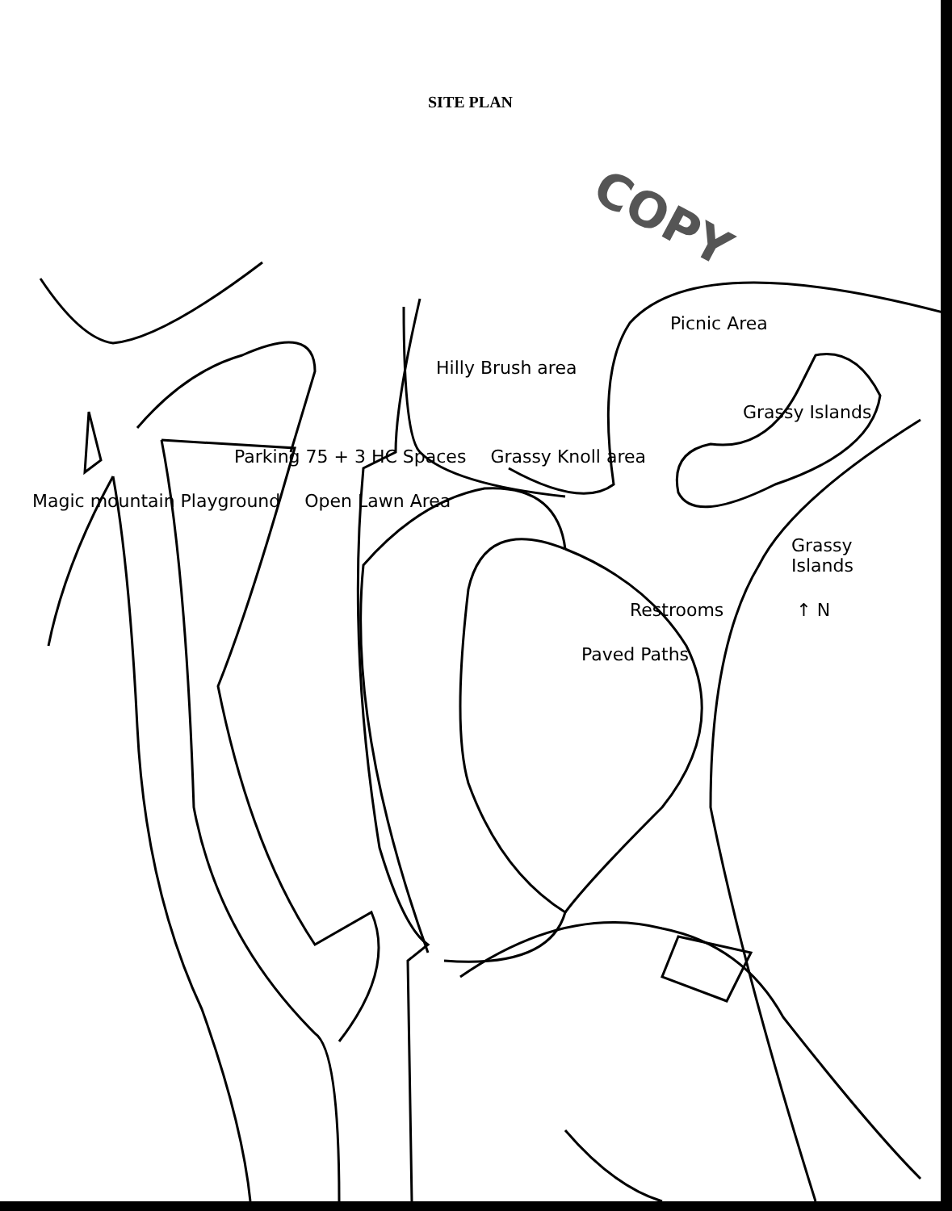SITE PLAN
COPY
Picnic Area
Hilly Brush area
Grassy Islands
Parking 75 + 3 HC Spaces
Grassy Knoll area
Magic mountain Playground
Open Lawn Area
Grassy Islands
Restrooms
↑ N
Paved Paths